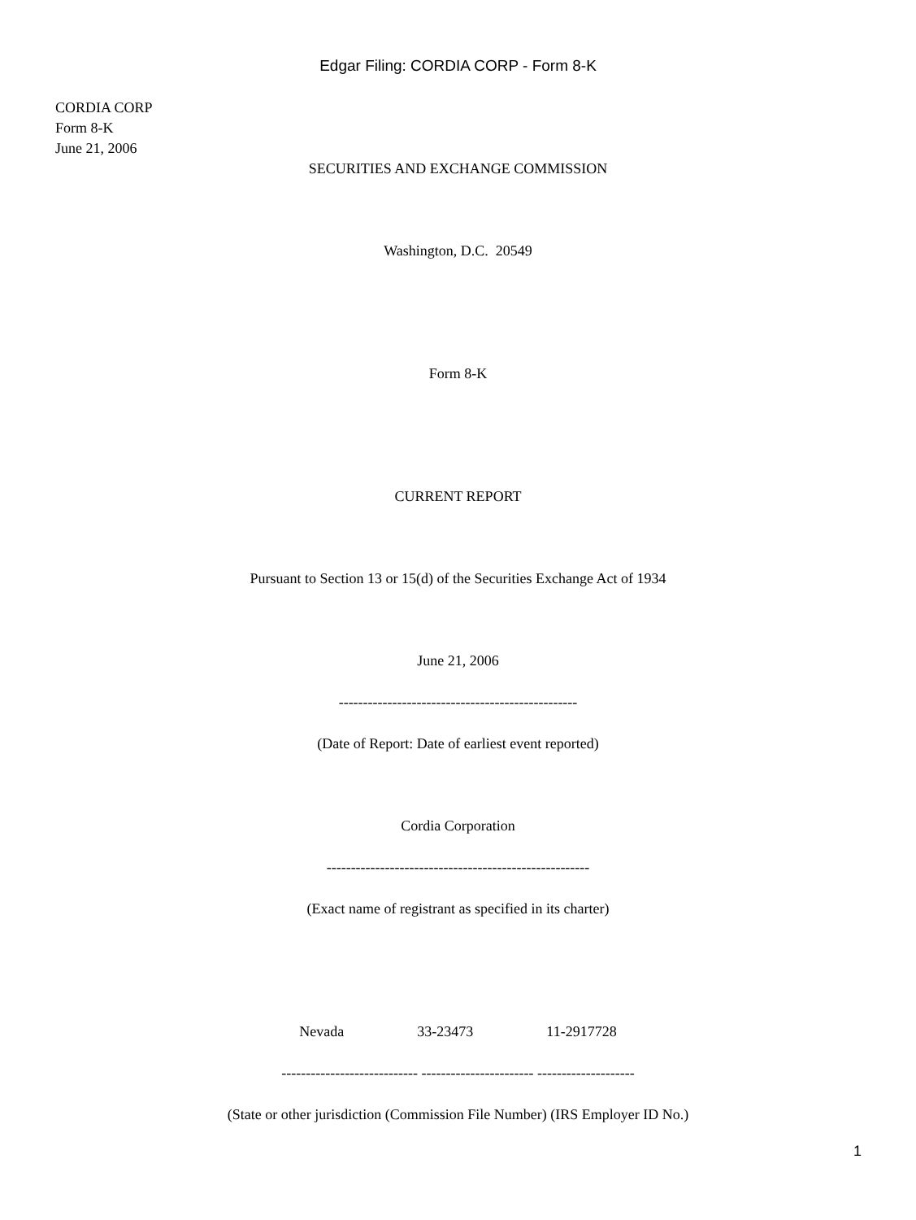Edgar Filing: CORDIA CORP - Form 8-K
CORDIA CORP
Form 8-K
June 21, 2006
SECURITIES AND EXCHANGE COMMISSION
Washington, D.C. 20549
Form 8-K
CURRENT REPORT
Pursuant to Section 13 or 15(d) of the Securities Exchange Act of 1934
June 21, 2006
-------------------------------------------------
(Date of Report: Date of earliest event reported)
Cordia Corporation
------------------------------------------------------
(Exact name of registrant as specified in its charter)
Nevada 33-23473 11-2917728
---------------------------- ----------------------- --------------------
(State or other jurisdiction (Commission File Number) (IRS Employer ID No.)
1